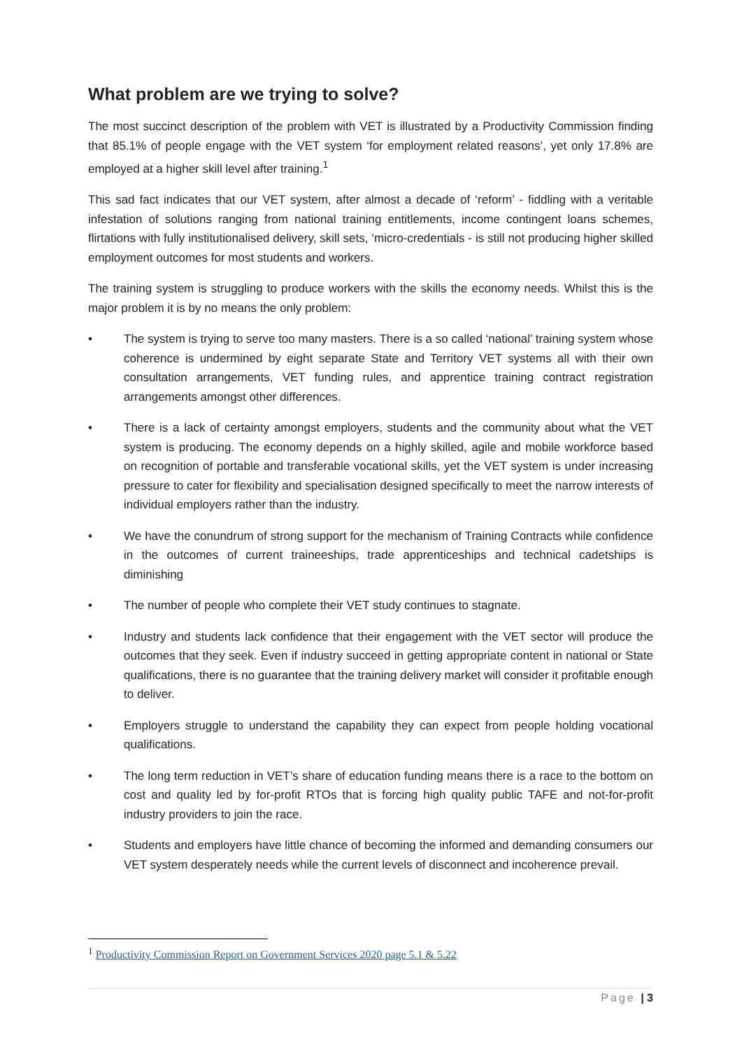What problem are we trying to solve?
The most succinct description of the problem with VET is illustrated by a Productivity Commission finding that 85.1% of people engage with the VET system ‘for employment related reasons’, yet only 17.8% are employed at a higher skill level after training.<sup>1</sup>
This sad fact indicates that our VET system, after almost a decade of ‘reform’ - fiddling with a veritable infestation of solutions ranging from national training entitlements, income contingent loans schemes, flirtations with fully institutionalised delivery, skill sets, ‘micro-credentials - is still not producing higher skilled employment outcomes for most students and workers.
The training system is struggling to produce workers with the skills the economy needs. Whilst this is the major problem it is by no means the only problem:
• The system is trying to serve too many masters. There is a so called ‘national’ training system whose coherence is undermined by eight separate State and Territory VET systems all with their own consultation arrangements, VET funding rules, and apprentice training contract registration arrangements amongst other differences.
• There is a lack of certainty amongst employers, students and the community about what the VET system is producing. The economy depends on a highly skilled, agile and mobile workforce based on recognition of portable and transferable vocational skills, yet the VET system is under increasing pressure to cater for flexibility and specialisation designed specifically to meet the narrow interests of individual employers rather than the industry.
• We have the conundrum of strong support for the mechanism of Training Contracts while confidence in the outcomes of current traineeships, trade apprenticeships and technical cadetships is diminishing
• The number of people who complete their VET study continues to stagnate.
• Industry and students lack confidence that their engagement with the VET sector will produce the outcomes that they seek. Even if industry succeed in getting appropriate content in national or State qualifications, there is no guarantee that the training delivery market will consider it profitable enough to deliver.
• Employers struggle to understand the capability they can expect from people holding vocational qualifications.
• The long term reduction in VET’s share of education funding means there is a race to the bottom on cost and quality led by for-profit RTOs that is forcing high quality public TAFE and not-for-profit industry providers to join the race.
• Students and employers have little chance of becoming the informed and demanding consumers our VET system desperately needs while the current levels of disconnect and incoherence prevail.
<sup>1</sup> Productivity Commission Report on Government Services 2020 page 5.1 & 5.22
Page | 3